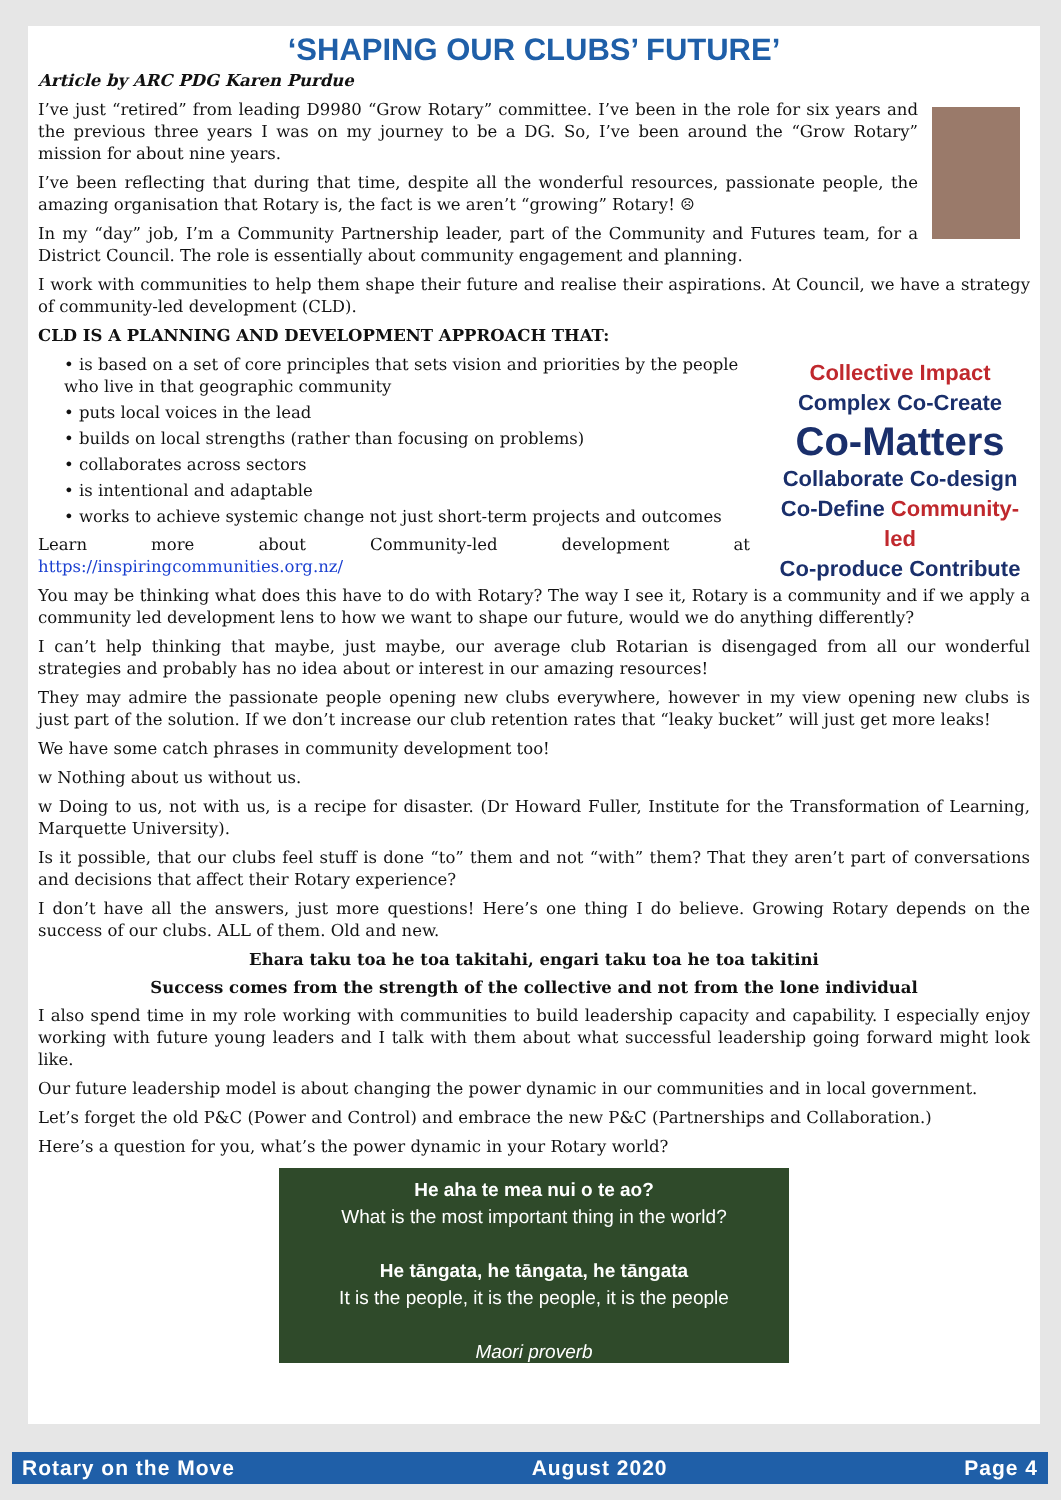‘SHAPING OUR CLUBS’ FUTURE’
Article by ARC PDG Karen Purdue
I’ve just “retired” from leading D9980 “Grow Rotary” committee. I’ve been in the role for six years and the previous three years I was on my journey to be a DG. So, I’ve been around the “Grow Rotary” mission for about nine years.
I’ve been reflecting that during that time, despite all the wonderful resources, passionate people, the amazing organisation that Rotary is, the fact is we aren’t “growing” Rotary! ☹
In my “day” job, I’m a Community Partnership leader, part of the Community and Futures team, for a District Council. The role is essentially about community engagement and planning.
I work with communities to help them shape their future and realise their aspirations. At Council, we have a strategy of community-led development (CLD).
CLD IS A PLANNING AND DEVELOPMENT APPROACH THAT:
Collective Impact
Complex Co-Create
Co-Matters
Collaborate Co-design
Co-Define Community-led
Co-produce Contribute
• is based on a set of core principles that sets vision and priorities by the people who live in that geographic community
• puts local voices in the lead
• builds on local strengths (rather than focusing on problems)
• collaborates across sectors
• is intentional and adaptable
• works to achieve systemic change not just short-term projects and outcomes
Learn more about Community-led development at https://inspiringcommunities.org.nz/
You may be thinking what does this have to do with Rotary? The way I see it, Rotary is a community and if we apply a community led development lens to how we want to shape our future, would we do anything differently?
I can’t help thinking that maybe, just maybe, our average club Rotarian is disengaged from all our wonderful strategies and probably has no idea about or interest in our amazing resources!
They may admire the passionate people opening new clubs everywhere, however in my view opening new clubs is just part of the solution. If we don’t increase our club retention rates that “leaky bucket” will just get more leaks!
We have some catch phrases in community development too!
w Nothing about us without us.
w Doing to us, not with us, is a recipe for disaster. (Dr Howard Fuller, Institute for the Transformation of Learning, Marquette University).
Is it possible, that our clubs feel stuff is done “to” them and not “with” them? That they aren’t part of conversations and decisions that affect their Rotary experience?
I don’t have all the answers, just more questions! Here’s one thing I do believe. Growing Rotary depends on the success of our clubs. ALL of them. Old and new.
Ehara taku toa he toa takitahi, engari taku toa he toa takitini
Success comes from the strength of the collective and not from the lone individual
I also spend time in my role working with communities to build leadership capacity and capability. I especially enjoy working with future young leaders and I talk with them about what successful leadership going forward might look like.
Our future leadership model is about changing the power dynamic in our communities and in local government.
Let’s forget the old P&C (Power and Control) and embrace the new P&C (Partnerships and Collaboration.)
Here’s a question for you, what’s the power dynamic in your Rotary world?
He aha te mea nui o te ao?
What is the most important thing in the world?
He tāngata, he tāngata, he tāngata
It is the people, it is the people, it is the people
Maori proverb
Rotary on the Move August 2020 Page 4